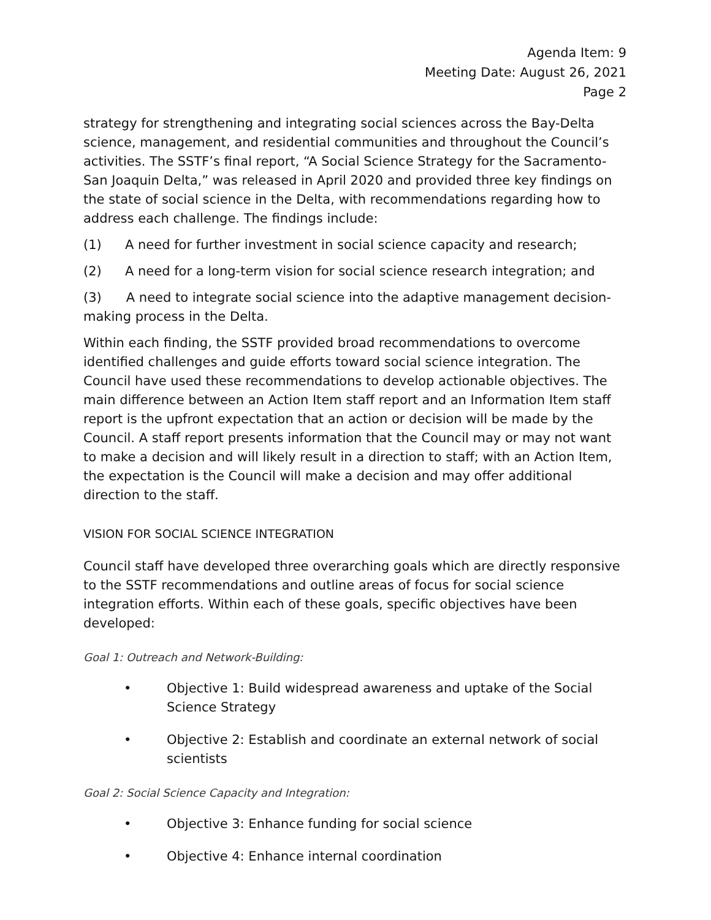Agenda Item: 9
Meeting Date: August 26, 2021
Page 2
strategy for strengthening and integrating social sciences across the Bay-Delta science, management, and residential communities and throughout the Council’s activities. The SSTF’s final report, “A Social Science Strategy for the Sacramento-San Joaquin Delta,” was released in April 2020 and provided three key findings on the state of social science in the Delta, with recommendations regarding how to address each challenge. The findings include:
(1) A need for further investment in social science capacity and research;
(2) A need for a long-term vision for social science research integration; and
(3) A need to integrate social science into the adaptive management decision-making process in the Delta.
Within each finding, the SSTF provided broad recommendations to overcome identified challenges and guide efforts toward social science integration. The Council have used these recommendations to develop actionable objectives. The main difference between an Action Item staff report and an Information Item staff report is the upfront expectation that an action or decision will be made by the Council. A staff report presents information that the Council may or may not want to make a decision and will likely result in a direction to staff; with an Action Item, the expectation is the Council will make a decision and may offer additional direction to the staff.
VISION FOR SOCIAL SCIENCE INTEGRATION
Council staff have developed three overarching goals which are directly responsive to the SSTF recommendations and outline areas of focus for social science integration efforts. Within each of these goals, specific objectives have been developed:
Goal 1: Outreach and Network-Building:
• Objective 1: Build widespread awareness and uptake of the Social Science Strategy
• Objective 2: Establish and coordinate an external network of social scientists
Goal 2: Social Science Capacity and Integration:
• Objective 3: Enhance funding for social science
• Objective 4: Enhance internal coordination